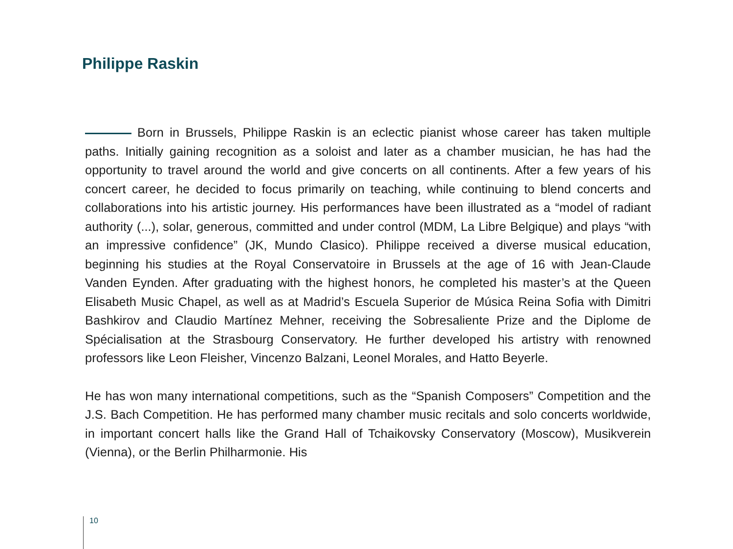Philippe Raskin
Born in Brussels, Philippe Raskin is an eclectic pianist whose career has taken multiple paths. Initially gaining recognition as a soloist and later as a chamber musician, he has had the opportunity to travel around the world and give concerts on all continents. After a few years of his concert career, he decided to focus primarily on teaching, while continuing to blend concerts and collaborations into his artistic journey. His performances have been illustrated as a “model of radiant authority (...), solar, generous, committed and under control (MDM, La Libre Belgique) and plays “with an impressive confidence” (JK, Mundo Clasico). Philippe received a diverse musical education, beginning his studies at the Royal Conservatoire in Brussels at the age of 16 with Jean-Claude Vanden Eynden. After graduating with the highest honors, he completed his master’s at the Queen Elisabeth Music Chapel, as well as at Madrid’s Escuela Superior de Música Reina Sofia with Dimitri Bashkirov and Claudio Martínez Mehner, receiving the Sobresaliente Prize and the Diplome de Spécialisation at the Strasbourg Conservatory. He further developed his artistry with renowned professors like Leon Fleisher, Vincenzo Balzani, Leonel Morales, and Hatto Beyerle.
He has won many international competitions, such as the “Spanish Composers” Competition and the J.S. Bach Competition. He has performed many chamber music recitals and solo concerts worldwide, in important concert halls like the Grand Hall of Tchaikovsky Conservatory (Moscow), Musikverein (Vienna), or the Berlin Philharmonie. His
10